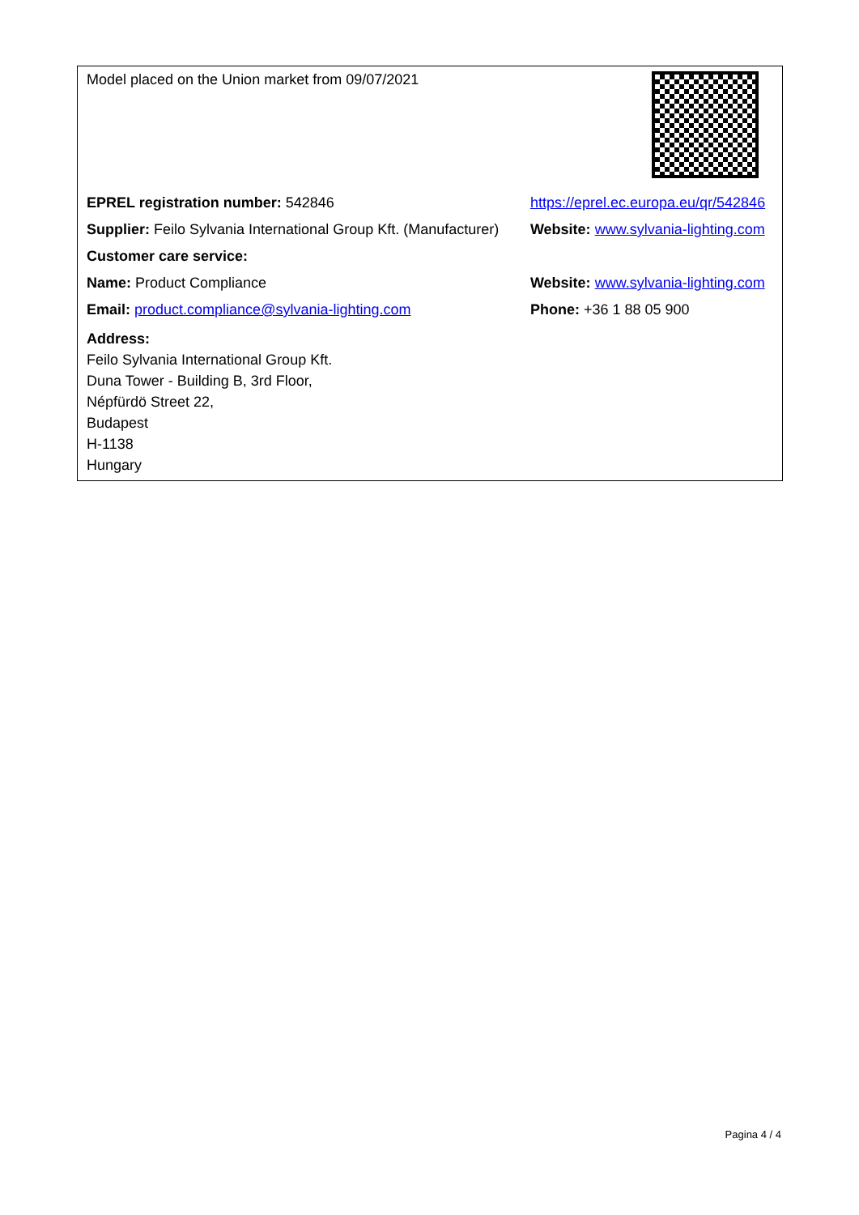| Model placed on the Union market from 09/07/2021 | |
| EPREL registration number: 542846 | https://eprel.ec.europa.eu/qr/542846 |
| Supplier: Feilo Sylvania International Group Kft. (Manufacturer) | Website: www.sylvania-lighting.com |
| Customer care service: | |
| Name: Product Compliance | Website: www.sylvania-lighting.com |
| Email: product.compliance@sylvania-lighting.com | Phone: +36 1 88 05 900 |
| Address: Feilo Sylvania International Group Kft. Duna Tower - Building B, 3rd Floor, Népfürdö Street 22, Budapest H-1138 Hungary | |
Pagina 4 / 4